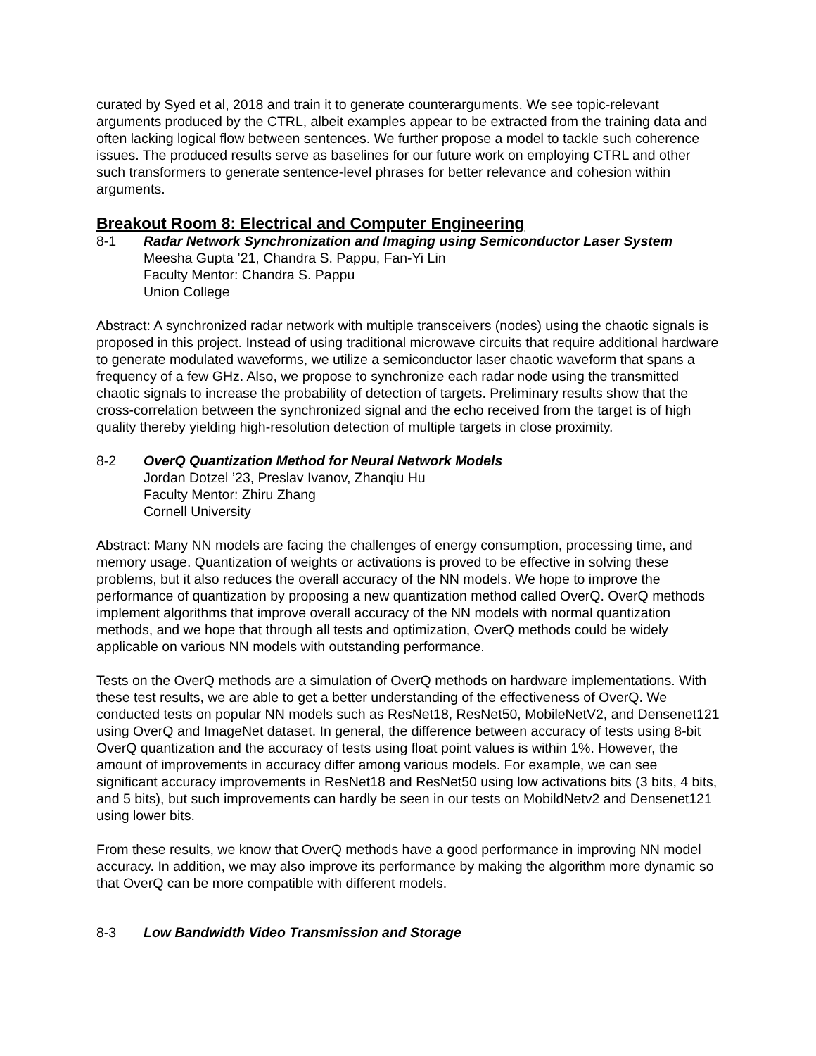curated by Syed et al, 2018 and train it to generate counterarguments. We see topic-relevant arguments produced by the CTRL, albeit examples appear to be extracted from the training data and often lacking logical flow between sentences. We further propose a model to tackle such coherence issues. The produced results serve as baselines for our future work on employing CTRL and other such transformers to generate sentence-level phrases for better relevance and cohesion within arguments.
Breakout Room 8: Electrical and Computer Engineering
8-1 Radar Network Synchronization and Imaging using Semiconductor Laser System
Meesha Gupta ’21, Chandra S. Pappu, Fan-Yi Lin
Faculty Mentor: Chandra S. Pappu
Union College
Abstract: A synchronized radar network with multiple transceivers (nodes) using the chaotic signals is proposed in this project. Instead of using traditional microwave circuits that require additional hardware to generate modulated waveforms, we utilize a semiconductor laser chaotic waveform that spans a frequency of a few GHz. Also, we propose to synchronize each radar node using the transmitted chaotic signals to increase the probability of detection of targets. Preliminary results show that the cross-correlation between the synchronized signal and the echo received from the target is of high quality thereby yielding high-resolution detection of multiple targets in close proximity.
8-2 OverQ Quantization Method for Neural Network Models
Jordan Dotzel ’23, Preslav Ivanov, Zhanqiu Hu
Faculty Mentor: Zhiru Zhang
Cornell University
Abstract: Many NN models are facing the challenges of energy consumption, processing time, and memory usage. Quantization of weights or activations is proved to be effective in solving these problems, but it also reduces the overall accuracy of the NN models. We hope to improve the performance of quantization by proposing a new quantization method called OverQ. OverQ methods implement algorithms that improve overall accuracy of the NN models with normal quantization methods, and we hope that through all tests and optimization, OverQ methods could be widely applicable on various NN models with outstanding performance.
Tests on the OverQ methods are a simulation of OverQ methods on hardware implementations. With these test results, we are able to get a better understanding of the effectiveness of OverQ. We conducted tests on popular NN models such as ResNet18, ResNet50, MobileNetV2, and Densenet121 using OverQ and ImageNet dataset. In general, the difference between accuracy of tests using 8-bit OverQ quantization and the accuracy of tests using float point values is within 1%. However, the amount of improvements in accuracy differ among various models. For example, we can see significant accuracy improvements in ResNet18 and ResNet50 using low activations bits (3 bits, 4 bits, and 5 bits), but such improvements can hardly be seen in our tests on MobildNetv2 and Densenet121 using lower bits.
From these results, we know that OverQ methods have a good performance in improving NN model accuracy. In addition, we may also improve its performance by making the algorithm more dynamic so that OverQ can be more compatible with different models.
8-3 Low Bandwidth Video Transmission and Storage